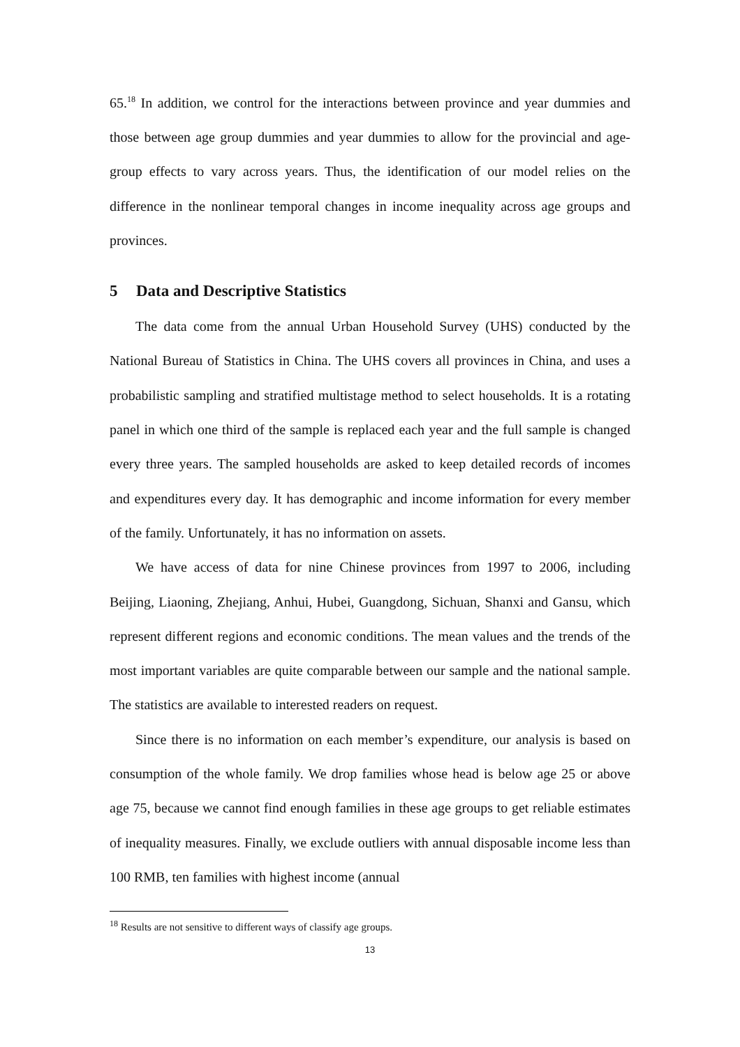65.<sup>18</sup> In addition, we control for the interactions between province and year dummies and those between age group dummies and year dummies to allow for the provincial and age-group effects to vary across years. Thus, the identification of our model relies on the difference in the nonlinear temporal changes in income inequality across age groups and provinces.
5 Data and Descriptive Statistics
The data come from the annual Urban Household Survey (UHS) conducted by the National Bureau of Statistics in China. The UHS covers all provinces in China, and uses a probabilistic sampling and stratified multistage method to select households. It is a rotating panel in which one third of the sample is replaced each year and the full sample is changed every three years. The sampled households are asked to keep detailed records of incomes and expenditures every day. It has demographic and income information for every member of the family. Unfortunately, it has no information on assets.
We have access of data for nine Chinese provinces from 1997 to 2006, including Beijing, Liaoning, Zhejiang, Anhui, Hubei, Guangdong, Sichuan, Shanxi and Gansu, which represent different regions and economic conditions. The mean values and the trends of the most important variables are quite comparable between our sample and the national sample. The statistics are available to interested readers on request.
Since there is no information on each member’s expenditure, our analysis is based on consumption of the whole family. We drop families whose head is below age 25 or above age 75, because we cannot find enough families in these age groups to get reliable estimates of inequality measures. Finally, we exclude outliers with annual disposable income less than 100 RMB, ten families with highest income (annual
<sup>18</sup> Results are not sensitive to different ways of classify age groups.
13